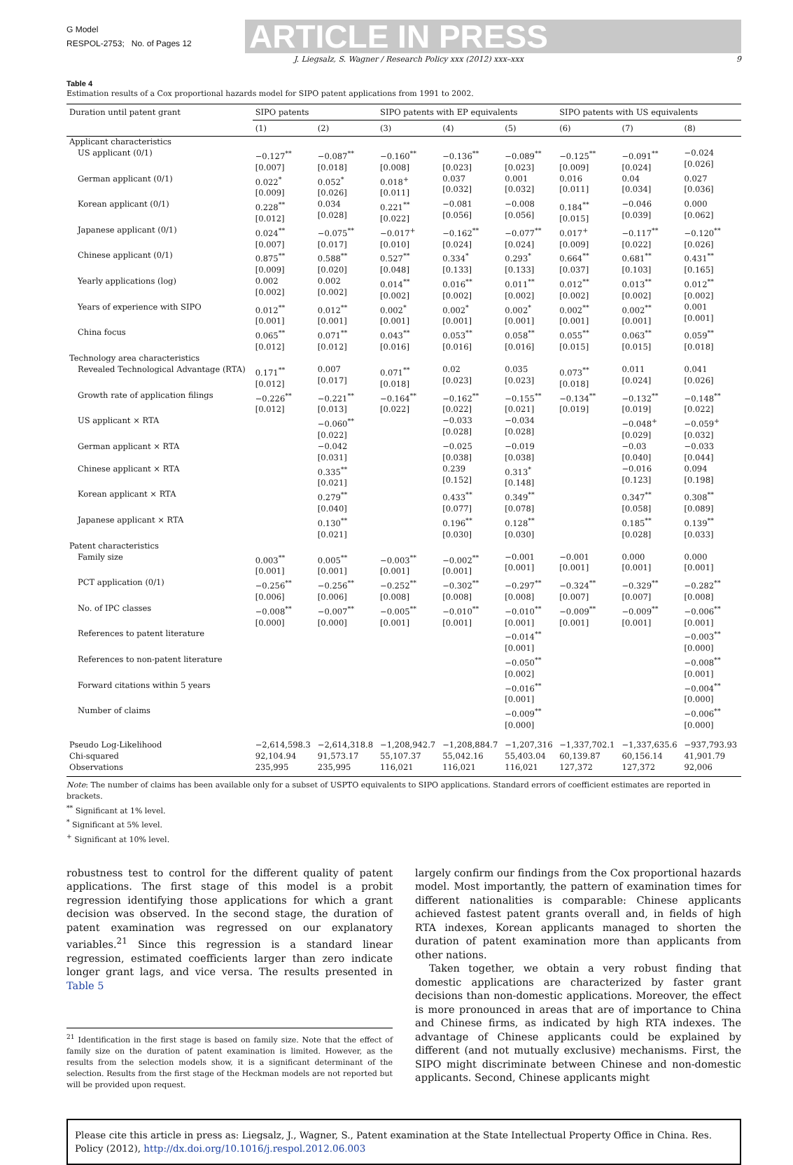G Model
RESPOL-2753; No. of Pages 12
ARTICLE IN PRESS
J. Liegsalz, S. Wagner / Research Policy xxx (2012) xxx–xxx 9
Table 4
Estimation results of a Cox proportional hazards model for SIPO patent applications from 1991 to 2002.
| Duration until patent grant | SIPO patents | | SIPO patents with EP equivalents | | | SIPO patents with US equivalents | | |
| --- | --- | --- | --- | --- | --- | --- | --- | --- |
| | (1) | (2) | (3) | (4) | (5) | (6) | (7) | (8) |
| Applicant characteristics | | | | | | | | |
| US applicant (0/1) | −0.127<sup>**</sup> [0.007] | −0.087<sup>**</sup> [0.018] | −0.160<sup>**</sup> [0.008] | −0.136<sup>**</sup> [0.023] | −0.089<sup>**</sup> [0.023] | −0.125<sup>**</sup> [0.009] | −0.091<sup>**</sup> [0.024] | −0.024 [0.026] |
| German applicant (0/1) | 0.022<sup>*</sup> [0.009] | 0.052<sup>*</sup> [0.026] | 0.018<sup>+</sup> [0.011] | 0.037 [0.032] | 0.001 [0.032] | 0.016 [0.011] | 0.04 [0.034] | 0.027 [0.036] |
| Korean applicant (0/1) | 0.228<sup>**</sup> [0.012] | 0.034 [0.028] | 0.221<sup>**</sup> [0.022] | −0.081 [0.056] | −0.008 [0.056] | 0.184<sup>**</sup> [0.015] | −0.046 [0.039] | 0.000 [0.062] |
| Japanese applicant (0/1) | 0.024<sup>**</sup> [0.007] | −0.075<sup>**</sup> [0.017] | −0.017<sup>+</sup> [0.010] | −0.162<sup>**</sup> [0.024] | −0.077<sup>**</sup> [0.024] | 0.017<sup>+</sup> [0.009] | −0.117<sup>**</sup> [0.022] | −0.120<sup>**</sup> [0.026] |
| Chinese applicant (0/1) | 0.875<sup>**</sup> [0.009] | 0.588<sup>**</sup> [0.020] | 0.527<sup>**</sup> [0.048] | 0.334<sup>*</sup> [0.133] | 0.293<sup>*</sup> [0.133] | 0.664<sup>**</sup> [0.037] | 0.681<sup>**</sup> [0.103] | 0.431<sup>**</sup> [0.165] |
| Yearly applications (log) | 0.002 [0.002] | 0.002 [0.002] | 0.014<sup>**</sup> [0.002] | 0.016<sup>**</sup> [0.002] | 0.011<sup>**</sup> [0.002] | 0.012<sup>**</sup> [0.002] | 0.013<sup>**</sup> [0.002] | 0.012<sup>**</sup> [0.002] |
| Years of experience with SIPO | 0.012<sup>**</sup> [0.001] | 0.012<sup>**</sup> [0.001] | 0.002<sup>*</sup> [0.001] | 0.002<sup>*</sup> [0.001] | 0.002<sup>*</sup> [0.001] | 0.002<sup>**</sup> [0.001] | 0.002<sup>**</sup> [0.001] | 0.001 [0.001] |
| China focus | 0.065<sup>**</sup> [0.012] | 0.071<sup>**</sup> [0.012] | 0.043<sup>**</sup> [0.016] | 0.053<sup>**</sup> [0.016] | 0.058<sup>**</sup> [0.016] | 0.055<sup>**</sup> [0.015] | 0.063<sup>**</sup> [0.015] | 0.059<sup>**</sup> [0.018] |
| Technology area characteristics | | | | | | | | |
| Revealed Technological Advantage (RTA) | 0.171<sup>**</sup> [0.012] | 0.007 [0.017] | 0.071<sup>**</sup> [0.018] | 0.02 [0.023] | 0.035 [0.023] | 0.073<sup>**</sup> [0.018] | 0.011 [0.024] | 0.041 [0.026] |
| Growth rate of application filings | −0.226<sup>**</sup> [0.012] | −0.221<sup>**</sup> [0.013] | −0.164<sup>**</sup> [0.022] | −0.162<sup>**</sup> [0.022] | −0.155<sup>**</sup> [0.021] | −0.134<sup>**</sup> [0.019] | −0.132<sup>**</sup> [0.019] | −0.148<sup>**</sup> [0.022] |
| US applicant × RTA | | −0.060<sup>**</sup> [0.022] | | −0.033 [0.028] | −0.034 [0.028] | | −0.048<sup>+</sup> [0.029] | −0.059<sup>+</sup> [0.032] |
| German applicant × RTA | | −0.042 [0.031] | | −0.025 [0.038] | −0.019 [0.038] | | −0.03 [0.040] | −0.033 [0.044] |
| Chinese applicant × RTA | | 0.335<sup>**</sup> [0.021] | | 0.239 [0.152] | 0.313<sup>*</sup> [0.148] | | −0.016 [0.123] | 0.094 [0.198] |
| Korean applicant × RTA | | 0.279<sup>**</sup> [0.040] | | 0.433<sup>**</sup> [0.077] | 0.349<sup>**</sup> [0.078] | | 0.347<sup>**</sup> [0.058] | 0.308<sup>**</sup> [0.089] |
| Japanese applicant × RTA | | 0.130<sup>**</sup> [0.021] | | 0.196<sup>**</sup> [0.030] | 0.128<sup>**</sup> [0.030] | | 0.185<sup>**</sup> [0.028] | 0.139<sup>**</sup> [0.033] |
| Patent characteristics | | | | | | | | |
| Family size | 0.003<sup>**</sup> [0.001] | 0.005<sup>**</sup> [0.001] | −0.003<sup>**</sup> [0.001] | −0.002<sup>**</sup> [0.001] | −0.001 [0.001] | −0.001 [0.001] | 0.000 [0.001] | 0.000 [0.001] |
| PCT application (0/1) | −0.256<sup>**</sup> [0.006] | −0.256<sup>**</sup> [0.006] | −0.252<sup>**</sup> [0.008] | −0.302<sup>**</sup> [0.008] | −0.297<sup>**</sup> [0.008] | −0.324<sup>**</sup> [0.007] | −0.329<sup>**</sup> [0.007] | −0.282<sup>**</sup> [0.008] |
| No. of IPC classes | −0.008<sup>**</sup> [0.000] | −0.007<sup>**</sup> [0.000] | −0.005<sup>**</sup> [0.001] | −0.010<sup>**</sup> [0.001] | −0.010<sup>**</sup> [0.001] | −0.009<sup>**</sup> [0.001] | −0.009<sup>**</sup> [0.001] | −0.006<sup>**</sup> [0.001] |
| References to patent literature | | | | | −0.014<sup>**</sup> [0.001] | | | −0.003<sup>**</sup> [0.000] |
| References to non-patent literature | | | | | −0.050<sup>**</sup> [0.002] | | | −0.008<sup>**</sup> [0.001] |
| Forward citations within 5 years | | | | | −0.016<sup>**</sup> [0.001] | | | −0.004<sup>**</sup> [0.000] |
| Number of claims | | | | | −0.009<sup>**</sup> [0.000] | | | −0.006<sup>**</sup> [0.000] |
| Pseudo Log-Likelihood Chi-squared Observations | −2,614,598.3 92,104.94 235,995 | −2,614,318.8 91,573.17 235,995 | −1,208,942.7 55,107.37 116,021 | −1,208,884.7 55,042.16 116,021 | −1,207,316 55,403.04 116,021 | −1,337,702.1 60,139.87 127,372 | −1,337,635.6 60,156.14 127,372 | −937,793.93 41,901.79 92,006 |
Note: The number of claims has been available only for a subset of USPTO equivalents to SIPO applications. Standard errors of coefficient estimates are reported in brackets.
<sup>**</sup> Significant at 1% level.
<sup>*</sup> Significant at 5% level.
<sup>+</sup> Significant at 10% level.
robustness test to control for the different quality of patent applications. The first stage of this model is a probit regression identifying those applications for which a grant decision was observed. In the second stage, the duration of patent examination was regressed on our explanatory variables.<sup>21</sup> Since this regression is a standard linear regression, estimated coefficients larger than zero indicate longer grant lags, and vice versa. The results presented in Table 5
<sup>21</sup> Identification in the first stage is based on family size. Note that the effect of family size on the duration of patent examination is limited. However, as the results from the selection models show, it is a significant determinant of the selection. Results from the first stage of the Heckman models are not reported but will be provided upon request.
largely confirm our findings from the Cox proportional hazards model. Most importantly, the pattern of examination times for different nationalities is comparable: Chinese applicants achieved fastest patent grants overall and, in fields of high RTA indexes, Korean applicants managed to shorten the duration of patent examination more than applicants from other nations.
Taken together, we obtain a very robust finding that domestic applications are characterized by faster grant decisions than non-domestic applications. Moreover, the effect is more pronounced in areas that are of importance to China and Chinese firms, as indicated by high RTA indexes. The advantage of Chinese applicants could be explained by different (and not mutually exclusive) mechanisms. First, the SIPO might discriminate between Chinese and non-domestic applicants. Second, Chinese applicants might
Please cite this article in press as: Liegsalz, J., Wagner, S., Patent examination at the State Intellectual Property Office in China. Res. Policy (2012), http://dx.doi.org/10.1016/j.respol.2012.06.003